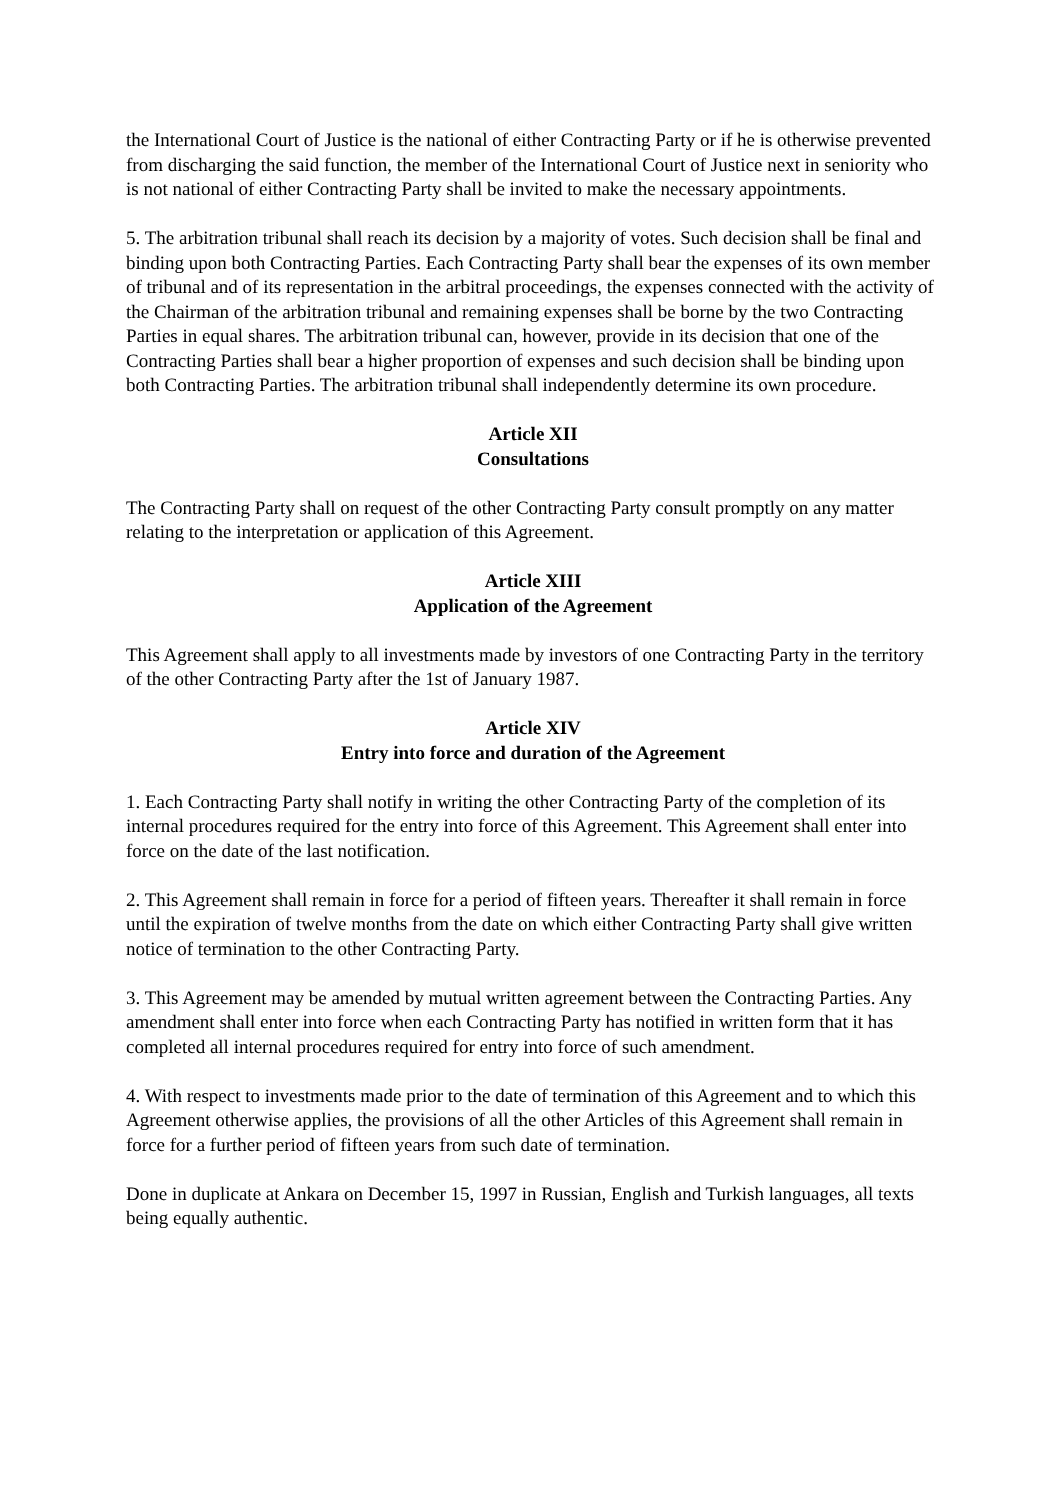the International Court of Justice is the national of either Contracting Party or if he is otherwise prevented from discharging the said function, the member of the International Court of Justice next in seniority who is not national of either Contracting Party shall be invited to make the necessary appointments.
5. The arbitration tribunal shall reach its decision by a majority of votes. Such decision shall be final and binding upon both Contracting Parties. Each Contracting Party shall bear the expenses of its own member of tribunal and of its representation in the arbitral proceedings, the expenses connected with the activity of the Chairman of the arbitration tribunal and remaining expenses shall be borne by the two Contracting Parties in equal shares. The arbitration tribunal can, however, provide in its decision that one of the Contracting Parties shall bear a higher proportion of expenses and such decision shall be binding upon both Contracting Parties. The arbitration tribunal shall independently determine its own procedure.
Article XII
Consultations
The Contracting Party shall on request of the other Contracting Party consult promptly on any matter relating to the interpretation or application of this Agreement.
Article XIII
Application of the Agreement
This Agreement shall apply to all investments made by investors of one Contracting Party in the territory of the other Contracting Party after the 1st of January 1987.
Article XIV
Entry into force and duration of the Agreement
1. Each Contracting Party shall notify in writing the other Contracting Party of the completion of its internal procedures required for the entry into force of this Agreement. This Agreement shall enter into force on the date of the last notification.
2. This Agreement shall remain in force for a period of fifteen years. Thereafter it shall remain in force until the expiration of twelve months from the date on which either Contracting Party shall give written notice of termination to the other Contracting Party.
3. This Agreement may be amended by mutual written agreement between the Contracting Parties. Any amendment shall enter into force when each Contracting Party has notified in written form that it has completed all internal procedures required for entry into force of such amendment.
4. With respect to investments made prior to the date of termination of this Agreement and to which this Agreement otherwise applies, the provisions of all the other Articles of this Agreement shall remain in force for a further period of fifteen years from such date of termination.
Done in duplicate at Ankara on December 15, 1997 in Russian, English and Turkish languages, all texts being equally authentic.